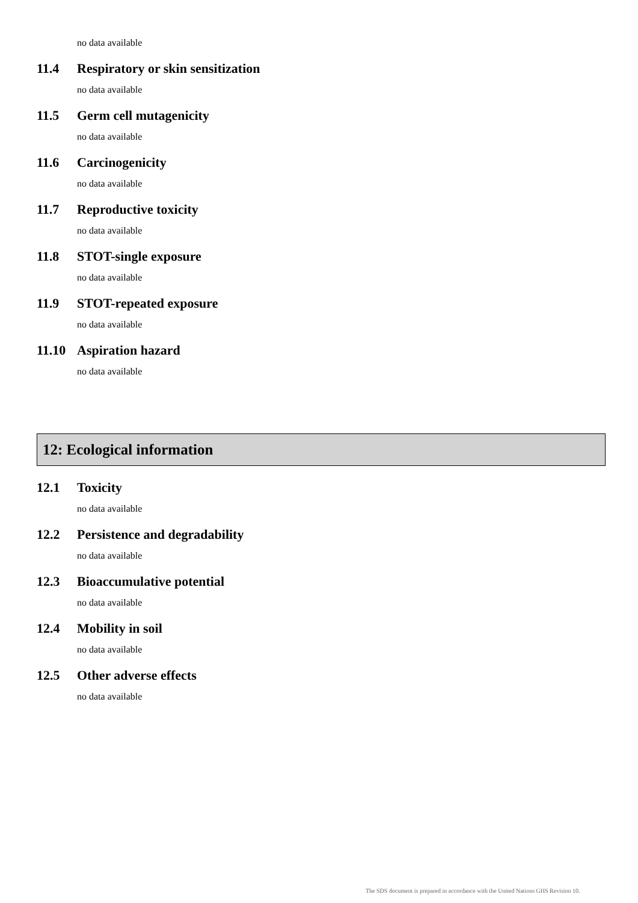no data available
11.4 Respiratory or skin sensitization
no data available
11.5 Germ cell mutagenicity
no data available
11.6 Carcinogenicity
no data available
11.7 Reproductive toxicity
no data available
11.8 STOT-single exposure
no data available
11.9 STOT-repeated exposure
no data available
11.10 Aspiration hazard
no data available
12: Ecological information
12.1 Toxicity
no data available
12.2 Persistence and degradability
no data available
12.3 Bioaccumulative potential
no data available
12.4 Mobility in soil
no data available
12.5 Other adverse effects
no data available
The SDS document is prepared in accordance with the United Nations GHS Revision 10.